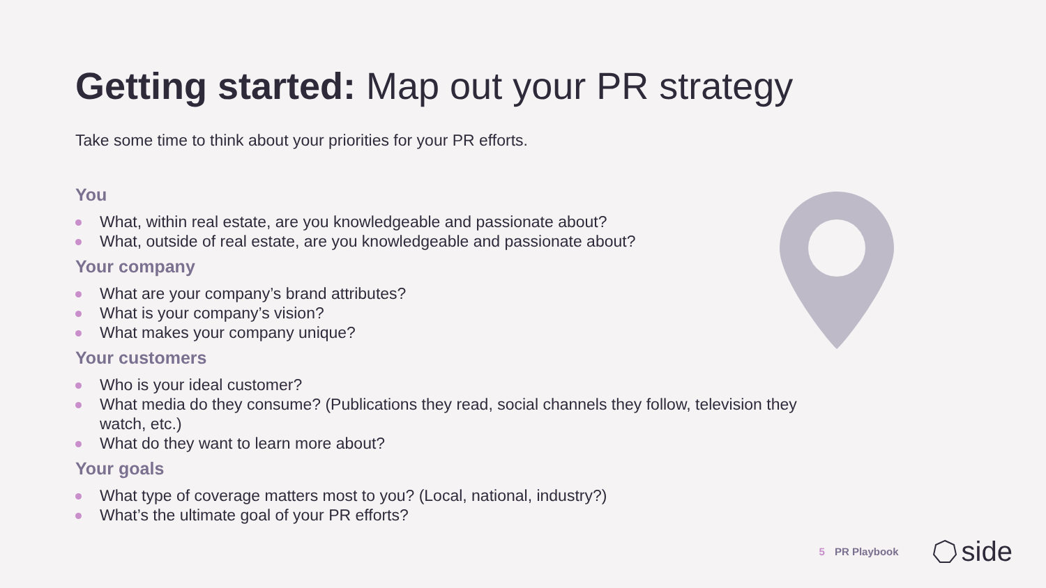Getting started: Map out your PR strategy
Take some time to think about your priorities for your PR efforts.
You
What, within real estate, are you knowledgeable and passionate about?
What, outside of real estate, are you knowledgeable and passionate about?
Your company
What are your company’s brand attributes?
What is your company’s vision?
What makes your company unique?
Your customers
Who is your ideal customer?
What media do they consume? (Publications they read, social channels they follow, television they watch, etc.)
What do they want to learn more about?
Your goals
What type of coverage matters most to you? (Local, national, industry?)
What’s the ultimate goal of your PR efforts?
5 PR Playbook side